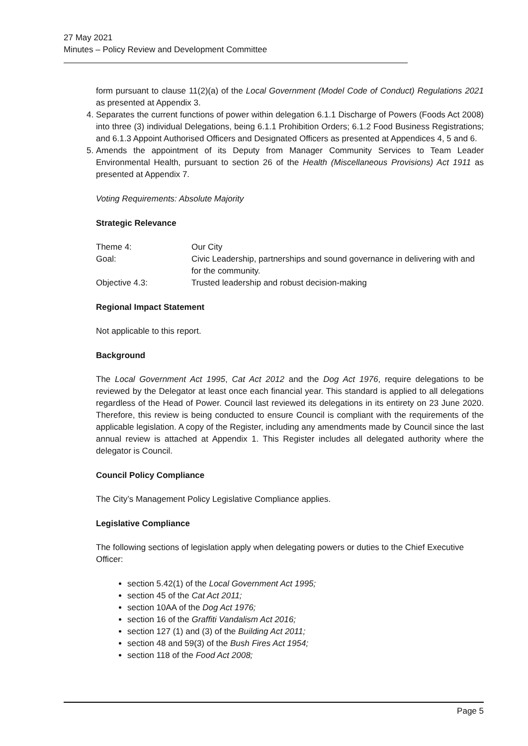27 May 2021
Minutes – Policy Review and Development Committee
form pursuant to clause 11(2)(a) of the Local Government (Model Code of Conduct) Regulations 2021 as presented at Appendix 3.
4. Separates the current functions of power within delegation 6.1.1 Discharge of Powers (Foods Act 2008) into three (3) individual Delegations, being 6.1.1 Prohibition Orders; 6.1.2 Food Business Registrations; and 6.1.3 Appoint Authorised Officers and Designated Officers as presented at Appendices 4, 5 and 6.
5. Amends the appointment of its Deputy from Manager Community Services to Team Leader Environmental Health, pursuant to section 26 of the Health (Miscellaneous Provisions) Act 1911 as presented at Appendix 7.
Voting Requirements: Absolute Majority
Strategic Relevance
| Theme 4: | Our City |
| Goal: | Civic Leadership, partnerships and sound governance in delivering with and for the community. |
| Objective 4.3: | Trusted leadership and robust decision-making |
Regional Impact Statement
Not applicable to this report.
Background
The Local Government Act 1995, Cat Act 2012 and the Dog Act 1976, require delegations to be reviewed by the Delegator at least once each financial year. This standard is applied to all delegations regardless of the Head of Power. Council last reviewed its delegations in its entirety on 23 June 2020. Therefore, this review is being conducted to ensure Council is compliant with the requirements of the applicable legislation. A copy of the Register, including any amendments made by Council since the last annual review is attached at Appendix 1. This Register includes all delegated authority where the delegator is Council.
Council Policy Compliance
The City’s Management Policy Legislative Compliance applies.
Legislative Compliance
The following sections of legislation apply when delegating powers or duties to the Chief Executive Officer:
section 5.42(1) of the Local Government Act 1995;
section 45 of the Cat Act 2011;
section 10AA of the Dog Act 1976;
section 16 of the Graffiti Vandalism Act 2016;
section 127 (1) and (3) of the Building Act 2011;
section 48 and 59(3) of the Bush Fires Act 1954;
section 118 of the Food Act 2008;
Page 5